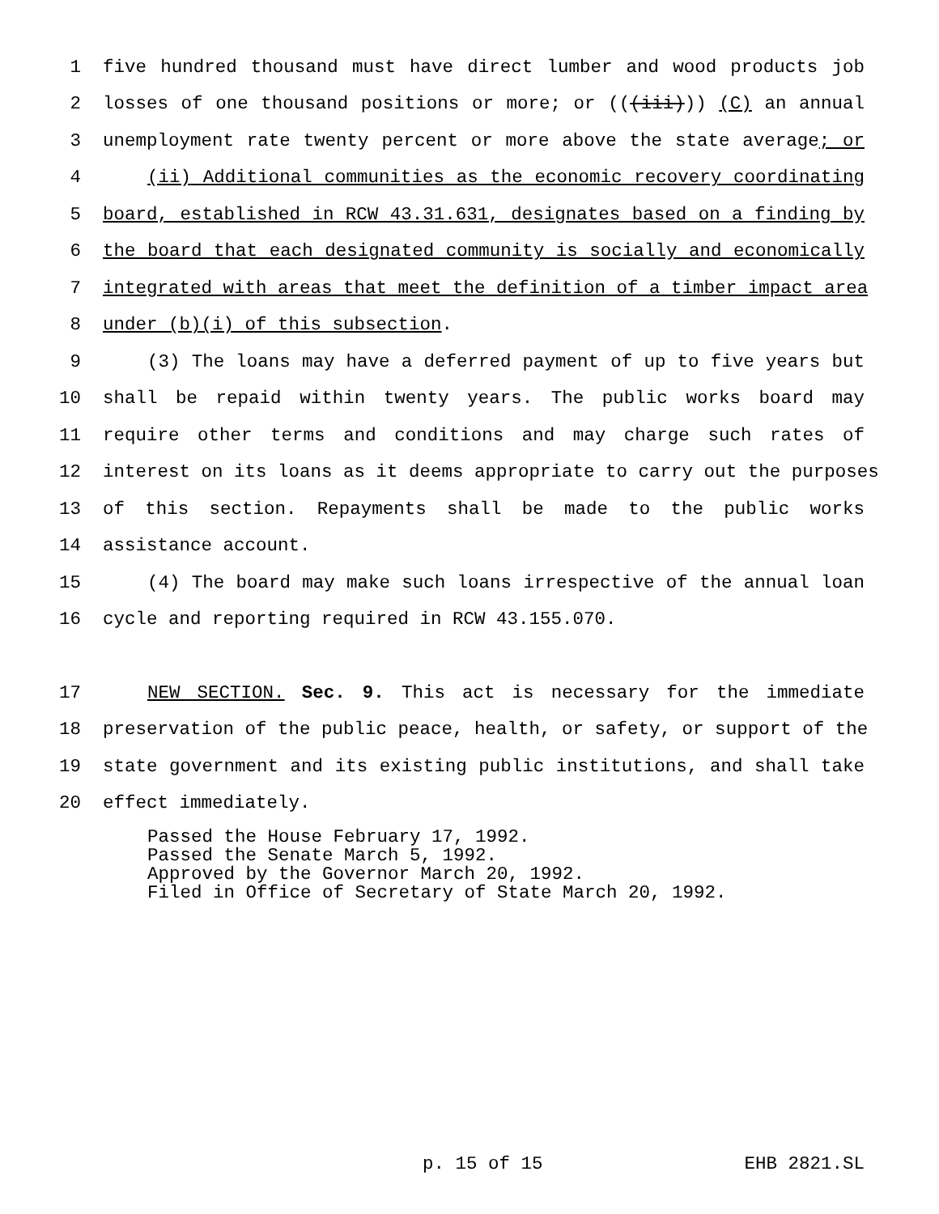1 five hundred thousand must have direct lumber and wood products job
2 losses of one thousand positions or more; or (((iii))) (C) an annual
3 unemployment rate twenty percent or more above the state average; or
4 (ii) Additional communities as the economic recovery coordinating
5 board, established in RCW 43.31.631, designates based on a finding by
6 the board that each designated community is socially and economically
7 integrated with areas that meet the definition of a timber impact area
8 under (b)(i) of this subsection.
9 (3) The loans may have a deferred payment of up to five years but
10 shall be repaid within twenty years. The public works board may
11 require other terms and conditions and may charge such rates of
12 interest on its loans as it deems appropriate to carry out the purposes
13 of this section. Repayments shall be made to the public works
14 assistance account.
15 (4) The board may make such loans irrespective of the annual loan
16 cycle and reporting required in RCW 43.155.070.
17 NEW SECTION. Sec. 9. This act is necessary for the immediate
18 preservation of the public peace, health, or safety, or support of the
19 state government and its existing public institutions, and shall take
20 effect immediately.
Passed the House February 17, 1992. Passed the Senate March 5, 1992. Approved by the Governor March 20, 1992. Filed in Office of Secretary of State March 20, 1992.
p. 15 of 15 EHB 2821.SL